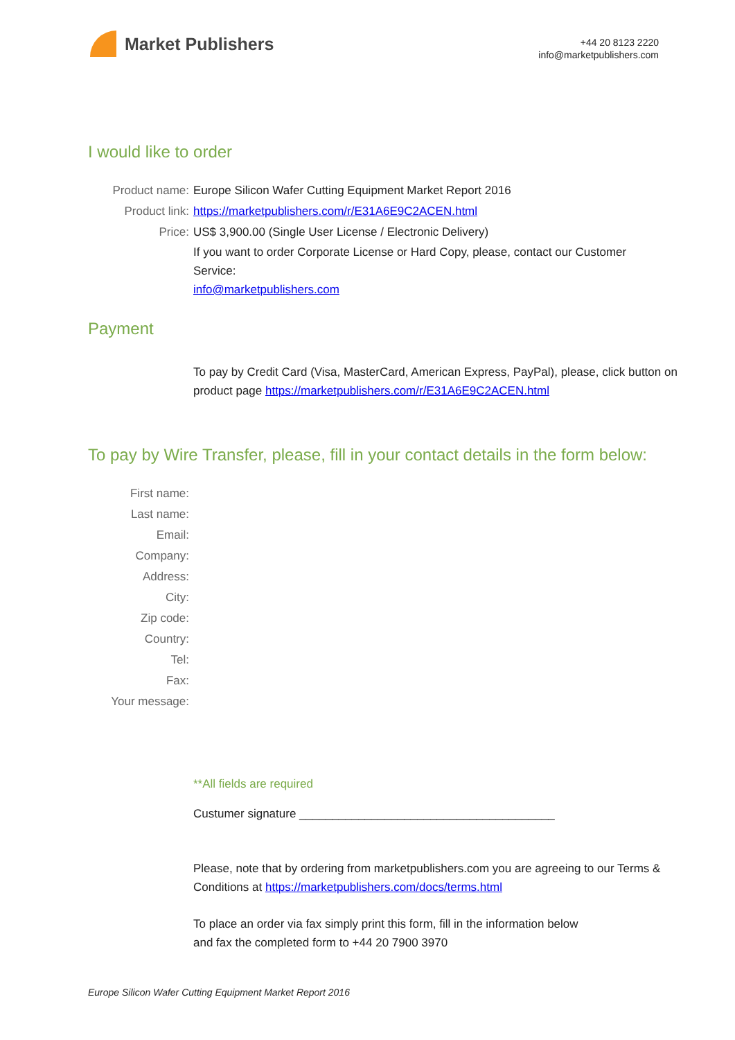Market Publishers
+44 20 8123 2220
info@marketpublishers.com
I would like to order
Product name: Europe Silicon Wafer Cutting Equipment Market Report 2016
Product link: https://marketpublishers.com/r/E31A6E9C2ACEN.html
Price: US$ 3,900.00 (Single User License / Electronic Delivery)
If you want to order Corporate License or Hard Copy, please, contact our Customer Service:
info@marketpublishers.com
Payment
To pay by Credit Card (Visa, MasterCard, American Express, PayPal), please, click button on product page https://marketpublishers.com/r/E31A6E9C2ACEN.html
To pay by Wire Transfer, please, fill in your contact details in the form below:
First name:
Last name:
Email:
Company:
Address:
City:
Zip code:
Country:
Tel:
Fax:
Your message:
**All fields are required
Custumer signature _______________________________________
Please, note that by ordering from marketpublishers.com you are agreeing to our Terms & Conditions at https://marketpublishers.com/docs/terms.html
To place an order via fax simply print this form, fill in the information below
and fax the completed form to +44 20 7900 3970
Europe Silicon Wafer Cutting Equipment Market Report 2016